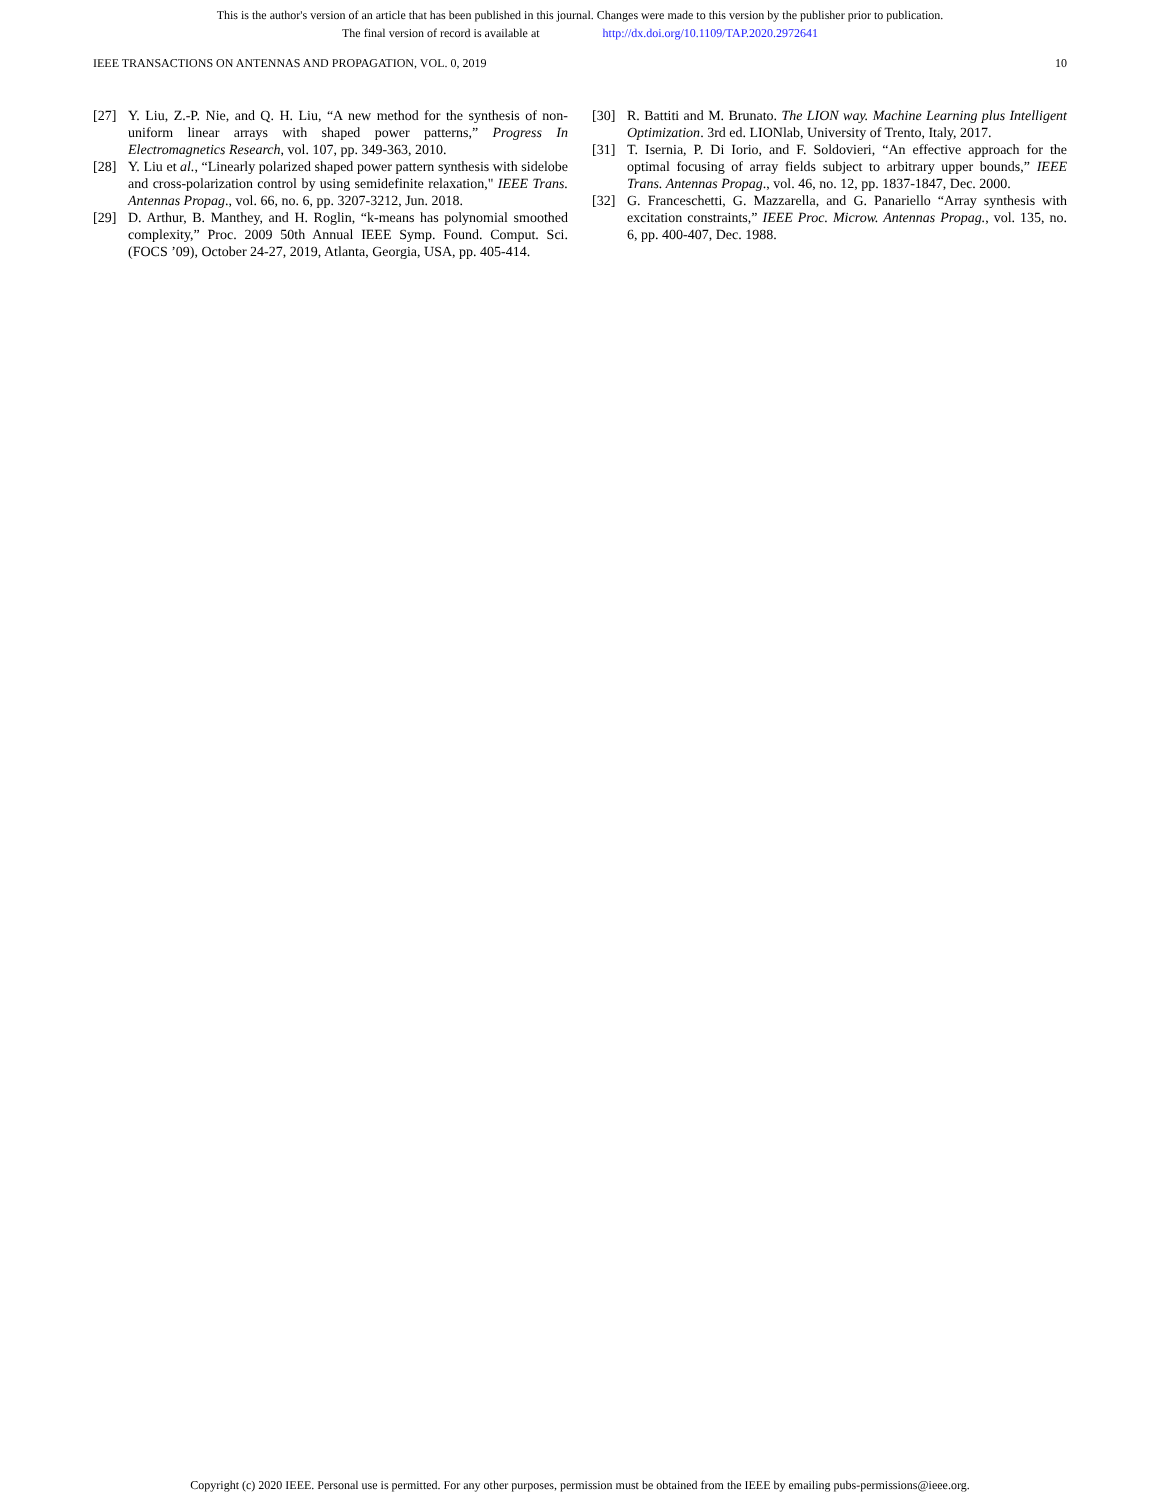This is the author's version of an article that has been published in this journal. Changes were made to this version by the publisher prior to publication.
The final version of record is available at http://dx.doi.org/10.1109/TAP.2020.2972641
IEEE TRANSACTIONS ON ANTENNAS AND PROPAGATION, VOL. 0, 2019 10
[27] Y. Liu, Z.-P. Nie, and Q. H. Liu, “A new method for the synthesis of non-uniform linear arrays with shaped power patterns,” Progress In Electromagnetics Research, vol. 107, pp. 349-363, 2010.
[28] Y. Liu et al., “Linearly polarized shaped power pattern synthesis with sidelobe and cross-polarization control by using semidefinite relaxation," IEEE Trans. Antennas Propag., vol. 66, no. 6, pp. 3207-3212, Jun. 2018.
[29] D. Arthur, B. Manthey, and H. Roglin, “k-means has polynomial smoothed complexity,” Proc. 2009 50th Annual IEEE Symp. Found. Comput. Sci. (FOCS ’09), October 24-27, 2019, Atlanta, Georgia, USA, pp. 405-414.
[30] R. Battiti and M. Brunato. The LION way. Machine Learning plus Intelligent Optimization. 3rd ed. LIONlab, University of Trento, Italy, 2017.
[31] T. Isernia, P. Di Iorio, and F. Soldovieri, “An effective approach for the optimal focusing of array fields subject to arbitrary upper bounds,” IEEE Trans. Antennas Propag., vol. 46, no. 12, pp. 1837-1847, Dec. 2000.
[32] G. Franceschetti, G. Mazzarella, and G. Panariello “Array synthesis with excitation constraints,” IEEE Proc. Microw. Antennas Propag., vol. 135, no. 6, pp. 400-407, Dec. 1988.
Copyright (c) 2020 IEEE. Personal use is permitted. For any other purposes, permission must be obtained from the IEEE by emailing pubs-permissions@ieee.org.